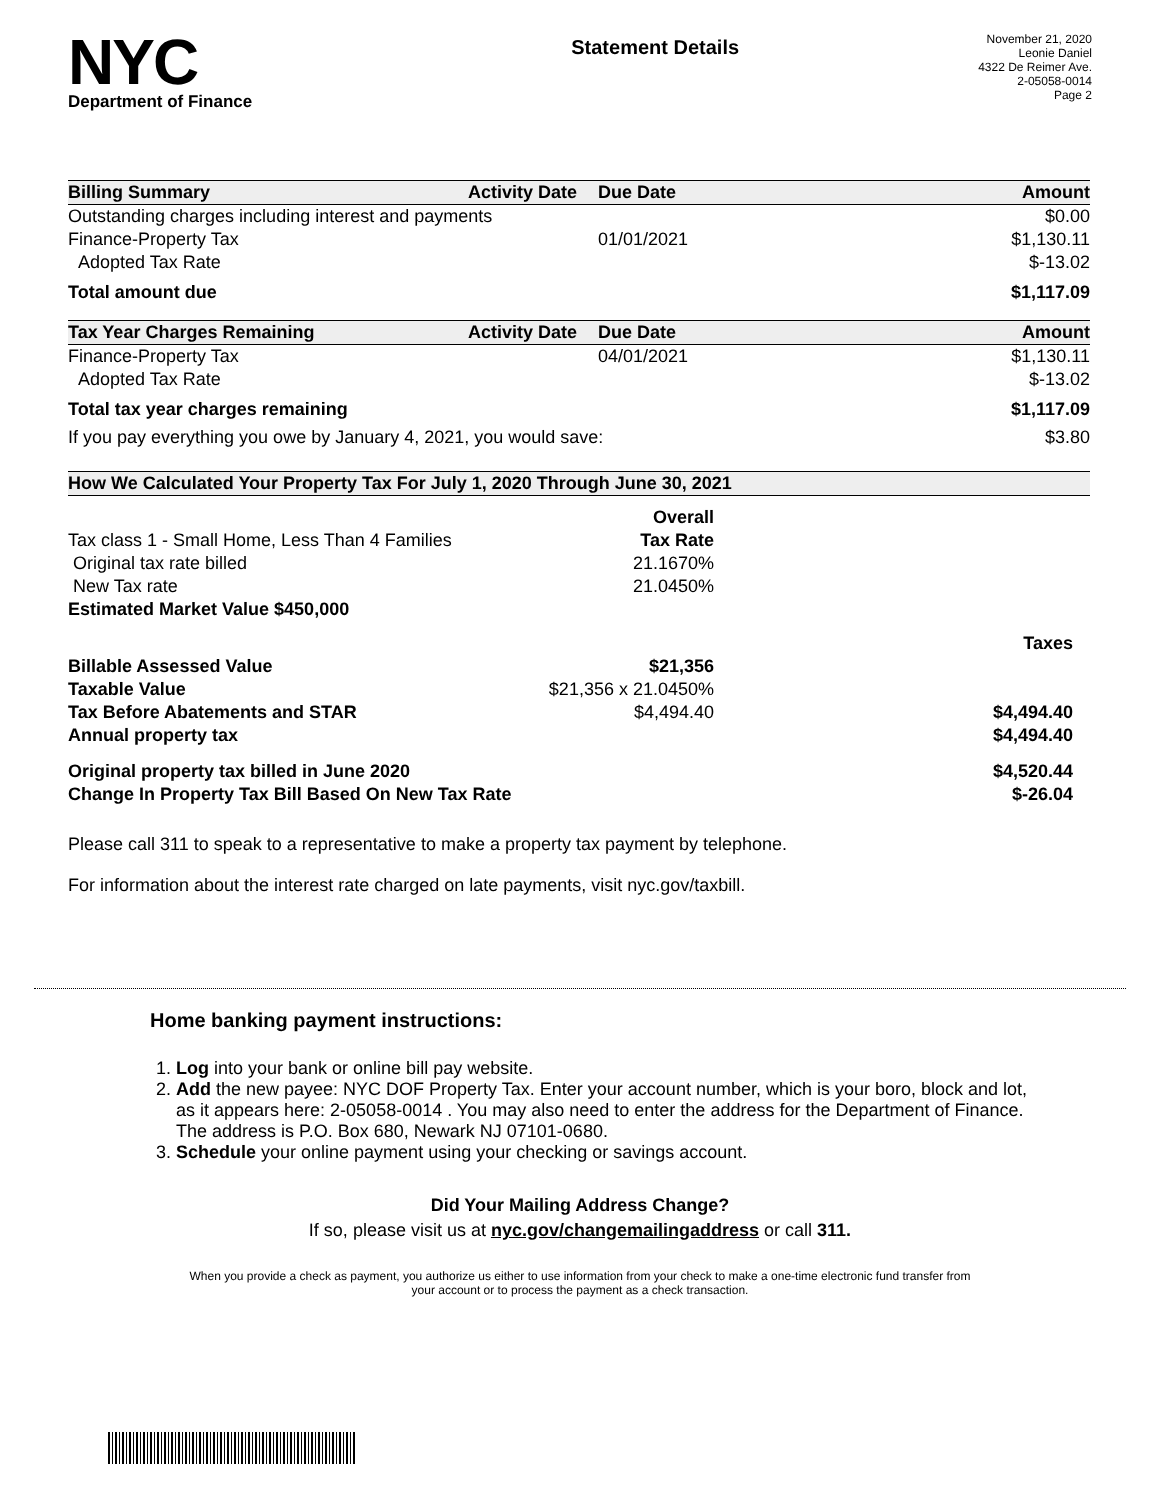NYC
Department of Finance
Statement Details
November 21, 2020
Leonie Daniel
4322 De Reimer Ave.
2-05058-0014
Page 2
| Billing Summary | Activity Date | Due Date | Amount |
| --- | --- | --- | --- |
| Outstanding charges including interest and payments | | | $0.00 |
| Finance-Property Tax | | 01/01/2021 | $1,130.11 |
| Adopted Tax Rate | | | $-13.02 |
| Total amount due | | | $1,117.09 |
| Tax Year Charges Remaining | Activity Date | Due Date | Amount |
| Finance-Property Tax | | 04/01/2021 | $1,130.11 |
| Adopted Tax Rate | | | $-13.02 |
| Total tax year charges remaining | | | $1,117.09 |
| If you pay everything you owe by January 4, 2021, you would save: | | | $3.80 |
| How We Calculated Your Property Tax For July 1, 2020 Through June 30, 2021 | | | |
| | Overall | |
| Tax class 1 - Small Home, Less Than 4 Families | Tax Rate | |
| Original tax rate billed | 21.1670% | |
| New Tax rate | 21.0450% | |
| Estimated Market Value $450,000 | | |
| | | Taxes |
| Billable Assessed Value | $21,356 | |
| Taxable Value | $21,356 x 21.0450% | |
| Tax Before Abatements and STAR | $4,494.40 | $4,494.40 |
| Annual property tax | | $4,494.40 |
| Original property tax billed in June 2020 | | $4,520.44 |
| Change In Property Tax Bill Based On New Tax Rate | | $-26.04 |
Please call 311 to speak to a representative to make a property tax payment by telephone.
For information about the interest rate charged on late payments, visit nyc.gov/taxbill.
Home banking payment instructions:
1. Log into your bank or online bill pay website.
2. Add the new payee: NYC DOF Property Tax. Enter your account number, which is your boro, block and lot, as it appears here: 2-05058-0014 . You may also need to enter the address for the Department of Finance. The address is P.O. Box 680, Newark NJ 07101-0680.
3. Schedule your online payment using your checking or savings account.
Did Your Mailing Address Change?
If so, please visit us at nyc.gov/changemailingaddress or call 311.
When you provide a check as payment, you authorize us either to use information from your check to make a one-time electronic fund transfer from your account or to process the payment as a check transaction.